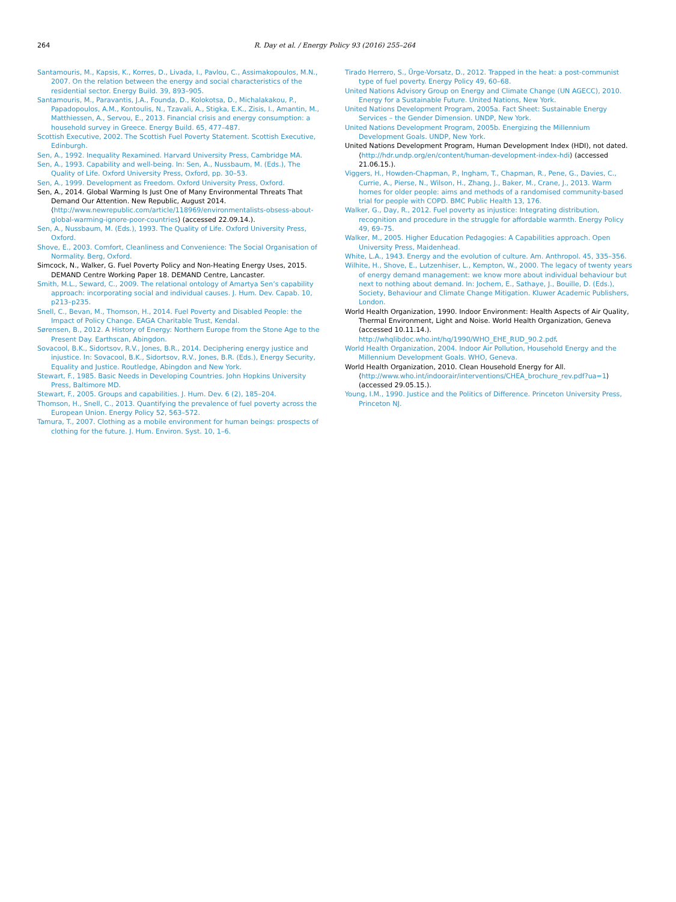264 R. Day et al. / Energy Policy 93 (2016) 255–264
Santamouris, M., Kapsis, K., Korres, D., Livada, I., Pavlou, C., Assimakopoulos, M.N., 2007. On the relation between the energy and social characteristics of the residential sector. Energy Build. 39, 893–905.
Santamouris, M., Paravantis, J.A., Founda, D., Kolokotsa, D., Michalakakou, P., Papadopoulos, A.M., Kontoulis, N., Tzavali, A., Stigka, E.K., Zisis, I., Amantin, M., Matthiessen, A., Servou, E., 2013. Financial crisis and energy consumption: a household survey in Greece. Energy Build. 65, 477–487.
Scottish Executive, 2002. The Scottish Fuel Poverty Statement. Scottish Executive, Edinburgh.
Sen, A., 1992. Inequality Rexamined. Harvard University Press, Cambridge MA.
Sen, A., 1993. Capability and well-being. In: Sen, A., Nussbaum, M. (Eds.), The Quality of Life. Oxford University Press, Oxford, pp. 30–53.
Sen, A., 1999. Development as Freedom. Oxford University Press, Oxford.
Sen, A., 2014. Global Warming Is Just One of Many Environmental Threats That Demand Our Attention. New Republic, August 2014. ⟨http://www.newrepublic.com/article/118969/environmentalists-obsess-about-global-warming-ignore-poor-countries⟩ (accessed 22.09.14.).
Sen, A., Nussbaum, M. (Eds.), 1993. The Quality of Life. Oxford University Press, Oxford.
Shove, E., 2003. Comfort, Cleanliness and Convenience: The Social Organisation of Normality. Berg, Oxford.
Simcock, N., Walker, G. Fuel Poverty Policy and Non-Heating Energy Uses, 2015. DEMAND Centre Working Paper 18. DEMAND Centre, Lancaster.
Smith, M.L., Seward, C., 2009. The relational ontology of Amartya Sen’s capability approach: incorporating social and individual causes. J. Hum. Dev. Capab. 10, p213–p235.
Snell, C., Bevan, M., Thomson, H., 2014. Fuel Poverty and Disabled People: the Impact of Policy Change. EAGA Charitable Trust, Kendal.
Sørensen, B., 2012. A History of Energy: Northern Europe from the Stone Age to the Present Day. Earthscan, Abingdon.
Sovacool, B.K., Sidortsov, R.V., Jones, B.R., 2014. Deciphering energy justice and injustice. In: Sovacool, B.K., Sidortsov, R.V., Jones, B.R. (Eds.), Energy Security, Equality and Justice. Routledge, Abingdon and New York.
Stewart, F., 1985. Basic Needs in Developing Countries. John Hopkins University Press, Baltimore MD.
Stewart, F., 2005. Groups and capabilities. J. Hum. Dev. 6 (2), 185–204.
Thomson, H., Snell, C., 2013. Quantifying the prevalence of fuel poverty across the European Union. Energy Policy 52, 563–572.
Tamura, T., 2007. Clothing as a mobile environment for human beings: prospects of clothing for the future. J. Hum. Environ. Syst. 10, 1–6.
Tirado Herrero, S., Ürge-Vorsatz, D., 2012. Trapped in the heat: a post-communist type of fuel poverty. Energy Policy 49, 60–68.
United Nations Advisory Group on Energy and Climate Change (UN AGECC), 2010. Energy for a Sustainable Future. United Nations, New York.
United Nations Development Program, 2005a. Fact Sheet: Sustainable Energy Services – the Gender Dimension. UNDP, New York.
United Nations Development Program, 2005b. Energizing the Millennium Development Goals. UNDP, New York.
United Nations Development Program, Human Development Index (HDI), not dated. ⟨http://hdr.undp.org/en/content/human-development-index-hdi⟩ (accessed 21.06.15.).
Viggers, H., Howden-Chapman, P., Ingham, T., Chapman, R., Pene, G., Davies, C., Currie, A., Pierse, N., Wilson, H., Zhang, J., Baker, M., Crane, J., 2013. Warm homes for older people: aims and methods of a randomised community-based trial for people with COPD. BMC Public Health 13, 176.
Walker, G., Day, R., 2012. Fuel poverty as injustice: Integrating distribution, recognition and procedure in the struggle for affordable warmth. Energy Policy 49, 69–75.
Walker, M., 2005. Higher Education Pedagogies: A Capabilities approach. Open University Press, Maidenhead.
White, L.A., 1943. Energy and the evolution of culture. Am. Anthropol. 45, 335–356.
Wilhite, H., Shove, E., Lutzenhiser, L., Kempton, W., 2000. The legacy of twenty years of energy demand management: we know more about individual behaviour but next to nothing about demand. In: Jochem, E., Sathaye, J., Bouille, D. (Eds.), Society, Behaviour and Climate Change Mitigation. Kluwer Academic Publishers, London.
World Health Organization, 1990. Indoor Environment: Health Aspects of Air Quality, Thermal Environment, Light and Noise. World Health Organization, Geneva (accessed 10.11.14.). http://whqlibdoc.who.int/hq/1990/WHO_EHE_RUD_90.2.pdf.
World Health Organization, 2004. Indoor Air Pollution, Household Energy and the Millennium Development Goals. WHO, Geneva.
World Health Organization, 2010. Clean Household Energy for All. ⟨http://www.who.int/indoorair/interventions/CHEA_brochure_rev.pdf?ua=1⟩ (accessed 29.05.15.).
Young, I.M., 1990. Justice and the Politics of Difference. Princeton University Press, Princeton NJ.